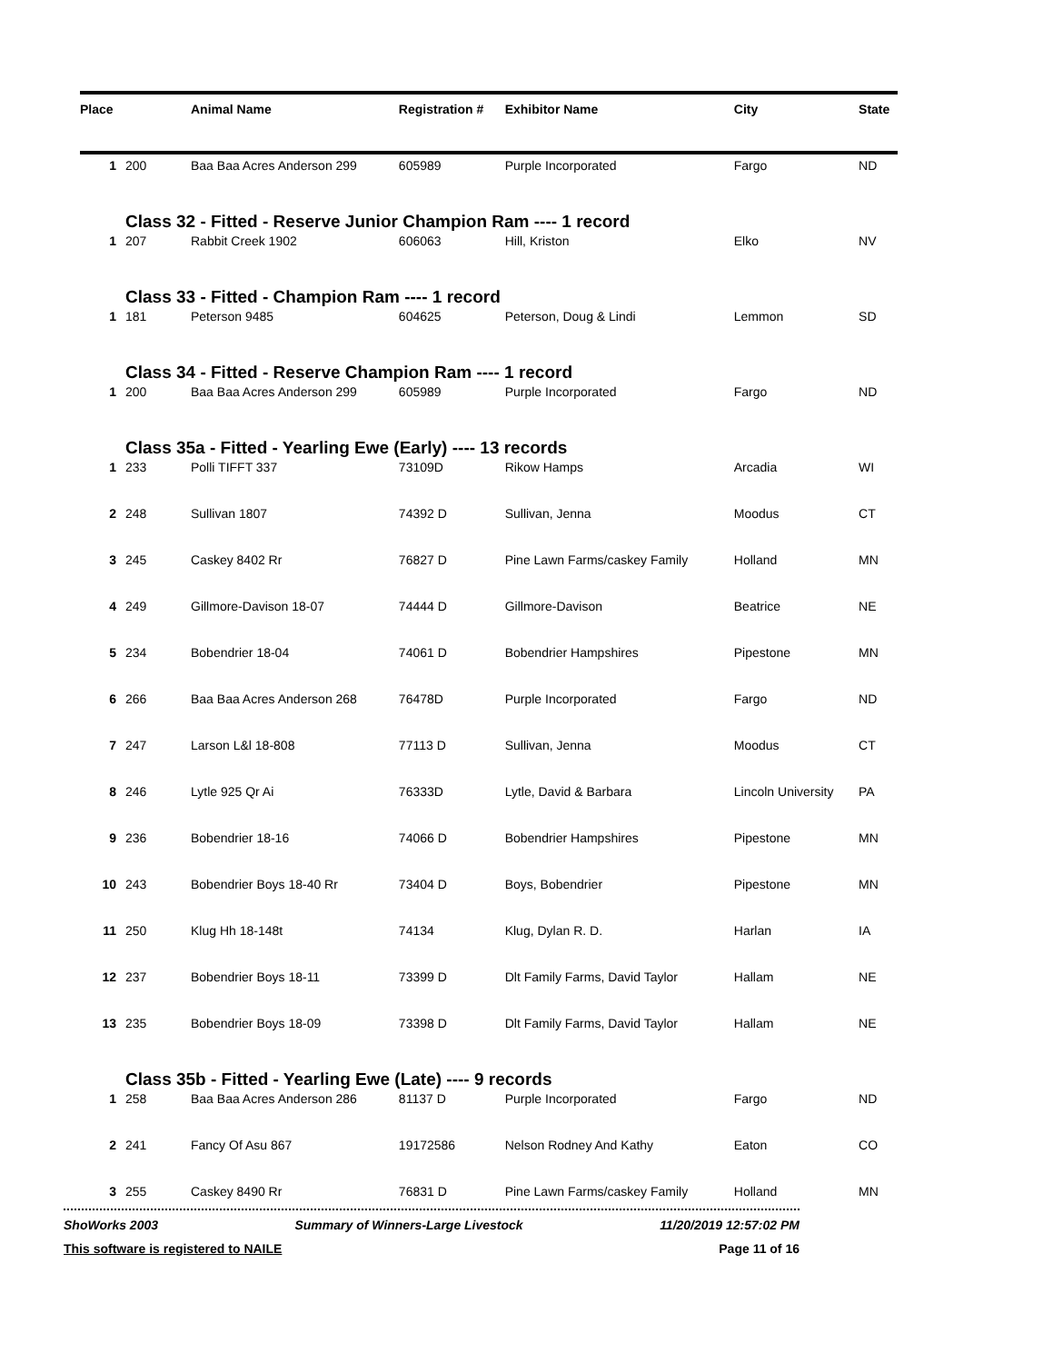| Place | | Animal Name | Registration # | Exhibitor Name | City | State |
| --- | --- | --- | --- | --- | --- | --- |
| 1 | 200 | Baa Baa Acres Anderson 299 | 605989 | Purple Incorporated | Fargo | ND |
| | Class 32 - Fitted - Reserve Junior Champion Ram ---- 1 record | | | | | |
| 1 | 207 | Rabbit Creek 1902 | 606063 | Hill, Kriston | Elko | NV |
| | Class 33 - Fitted - Champion Ram ---- 1 record | | | | | |
| 1 | 181 | Peterson 9485 | 604625 | Peterson, Doug & Lindi | Lemmon | SD |
| | Class 34 - Fitted - Reserve Champion Ram ---- 1 record | | | | | |
| 1 | 200 | Baa Baa Acres Anderson 299 | 605989 | Purple Incorporated | Fargo | ND |
| | Class 35a - Fitted - Yearling Ewe (Early) ---- 13 records | | | | | |
| 1 | 233 | Polli TIFFT 337 | 73109D | Rikow Hamps | Arcadia | WI |
| 2 | 248 | Sullivan 1807 | 74392 D | Sullivan, Jenna | Moodus | CT |
| 3 | 245 | Caskey 8402 Rr | 76827 D | Pine Lawn Farms/caskey Family | Holland | MN |
| 4 | 249 | Gillmore-Davison 18-07 | 74444 D | Gillmore-Davison | Beatrice | NE |
| 5 | 234 | Bobendrier 18-04 | 74061 D | Bobendrier Hampshires | Pipestone | MN |
| 6 | 266 | Baa Baa Acres Anderson 268 | 76478D | Purple Incorporated | Fargo | ND |
| 7 | 247 | Larson L&l 18-808 | 77113 D | Sullivan, Jenna | Moodus | CT |
| 8 | 246 | Lytle 925 Qr Ai | 76333D | Lytle, David & Barbara | Lincoln University | PA |
| 9 | 236 | Bobendrier 18-16 | 74066 D | Bobendrier Hampshires | Pipestone | MN |
| 10 | 243 | Bobendrier Boys 18-40 Rr | 73404 D | Boys, Bobendrier | Pipestone | MN |
| 11 | 250 | Klug Hh 18-148t | 74134 | Klug, Dylan R. D. | Harlan | IA |
| 12 | 237 | Bobendrier Boys 18-11 | 73399 D | Dlt Family Farms, David Taylor | Hallam | NE |
| 13 | 235 | Bobendrier Boys 18-09 | 73398 D | Dlt Family Farms, David Taylor | Hallam | NE |
| | Class 35b - Fitted - Yearling Ewe (Late) ---- 9 records | | | | | |
| 1 | 258 | Baa Baa Acres Anderson 286 | 81137 D | Purple Incorporated | Fargo | ND |
| 2 | 241 | Fancy Of Asu 867 | 19172586 | Nelson Rodney And Kathy | Eaton | CO |
| 3 | 255 | Caskey 8490 Rr | 76831 D | Pine Lawn Farms/caskey Family | Holland | MN |
ShoWorks 2003 Summary of Winners-Large Livestock 11/20/2019 12:57:02 PM
This software is registered to NAILE Page 11 of 16